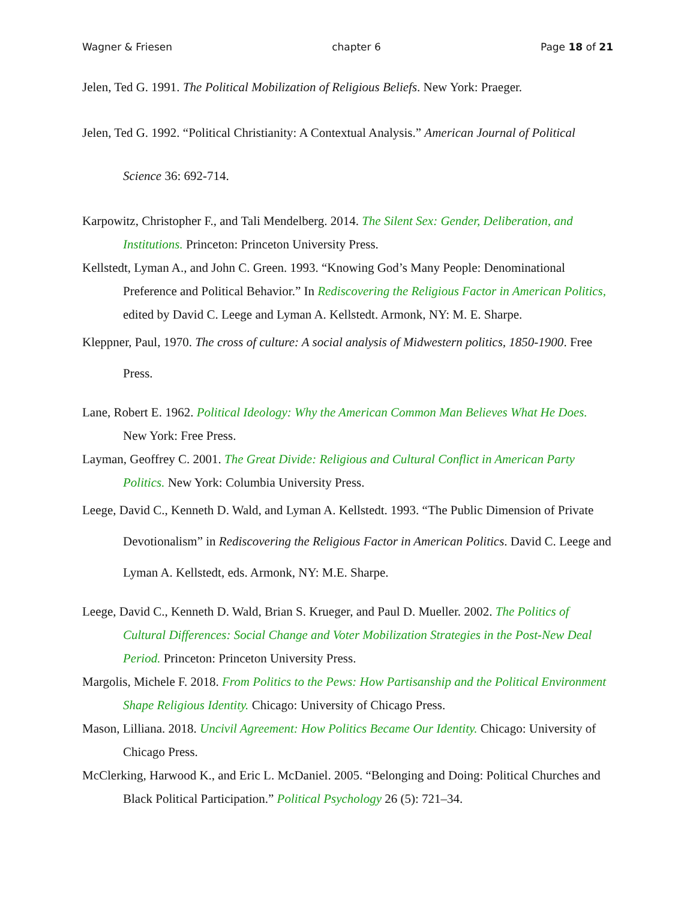Wagner & Friesen chapter 6 Page 18 of 21
Jelen, Ted G. 1991. The Political Mobilization of Religious Beliefs. New York: Praeger.
Jelen, Ted G. 1992. “Political Christianity: A Contextual Analysis.” American Journal of Political Science 36: 692-714.
Karpowitz, Christopher F., and Tali Mendelberg. 2014. The Silent Sex: Gender, Deliberation, and Institutions. Princeton: Princeton University Press.
Kellstedt, Lyman A., and John C. Green. 1993. “Knowing God’s Many People: Denominational Preference and Political Behavior.” In Rediscovering the Religious Factor in American Politics, edited by David C. Leege and Lyman A. Kellstedt. Armonk, NY: M. E. Sharpe.
Kleppner, Paul, 1970. The cross of culture: A social analysis of Midwestern politics, 1850-1900. Free Press.
Lane, Robert E. 1962. Political Ideology: Why the American Common Man Believes What He Does. New York: Free Press.
Layman, Geoffrey C. 2001. The Great Divide: Religious and Cultural Conflict in American Party Politics. New York: Columbia University Press.
Leege, David C., Kenneth D. Wald, and Lyman A. Kellstedt. 1993. “The Public Dimension of Private Devotionalism” in Rediscovering the Religious Factor in American Politics. David C. Leege and Lyman A. Kellstedt, eds. Armonk, NY: M.E. Sharpe.
Leege, David C., Kenneth D. Wald, Brian S. Krueger, and Paul D. Mueller. 2002. The Politics of Cultural Differences: Social Change and Voter Mobilization Strategies in the Post-New Deal Period. Princeton: Princeton University Press.
Margolis, Michele F. 2018. From Politics to the Pews: How Partisanship and the Political Environment Shape Religious Identity. Chicago: University of Chicago Press.
Mason, Lilliana. 2018. Uncivil Agreement: How Politics Became Our Identity. Chicago: University of Chicago Press.
McClerking, Harwood K., and Eric L. McDaniel. 2005. “Belonging and Doing: Political Churches and Black Political Participation.” Political Psychology 26 (5): 721–34.